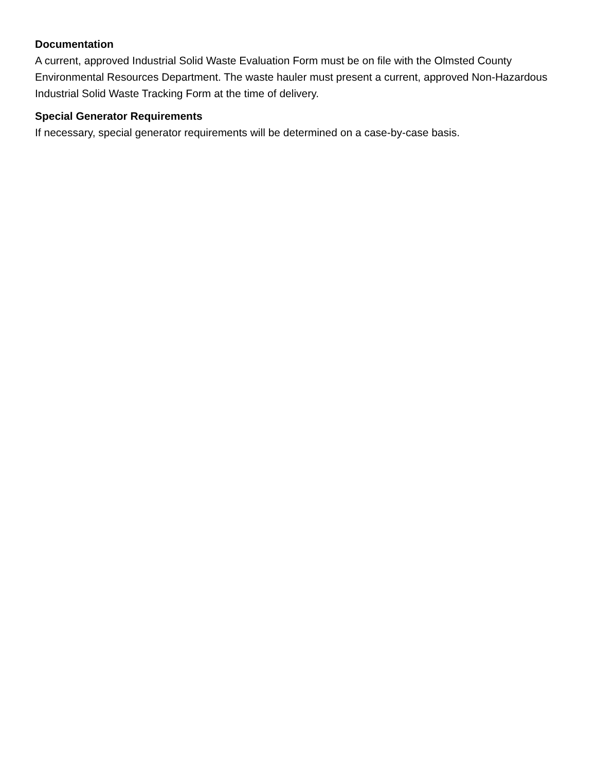Documentation
A current, approved Industrial Solid Waste Evaluation Form must be on file with the Olmsted County Environmental Resources Department. The waste hauler must present a current, approved Non-Hazardous Industrial Solid Waste Tracking Form at the time of delivery.
Special Generator Requirements
If necessary, special generator requirements will be determined on a case-by-case basis.